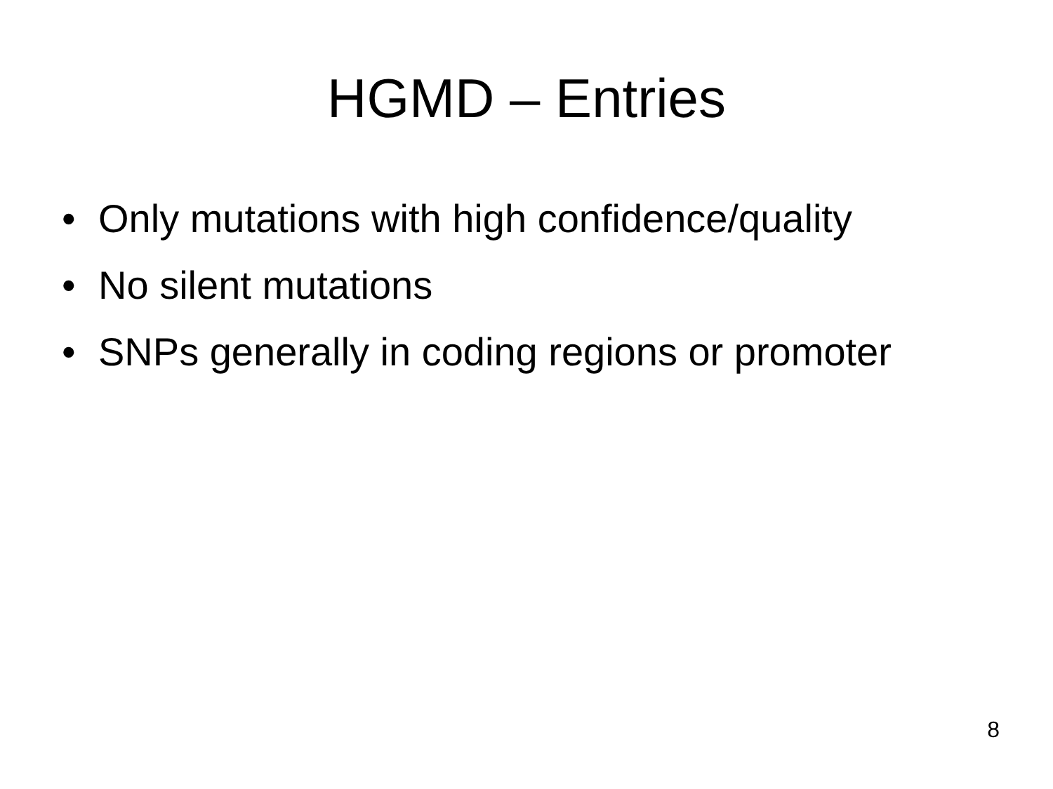HGMD – Entries
• Only mutations with high confidence/quality
• No silent mutations
• SNPs generally in coding regions or promoter
8